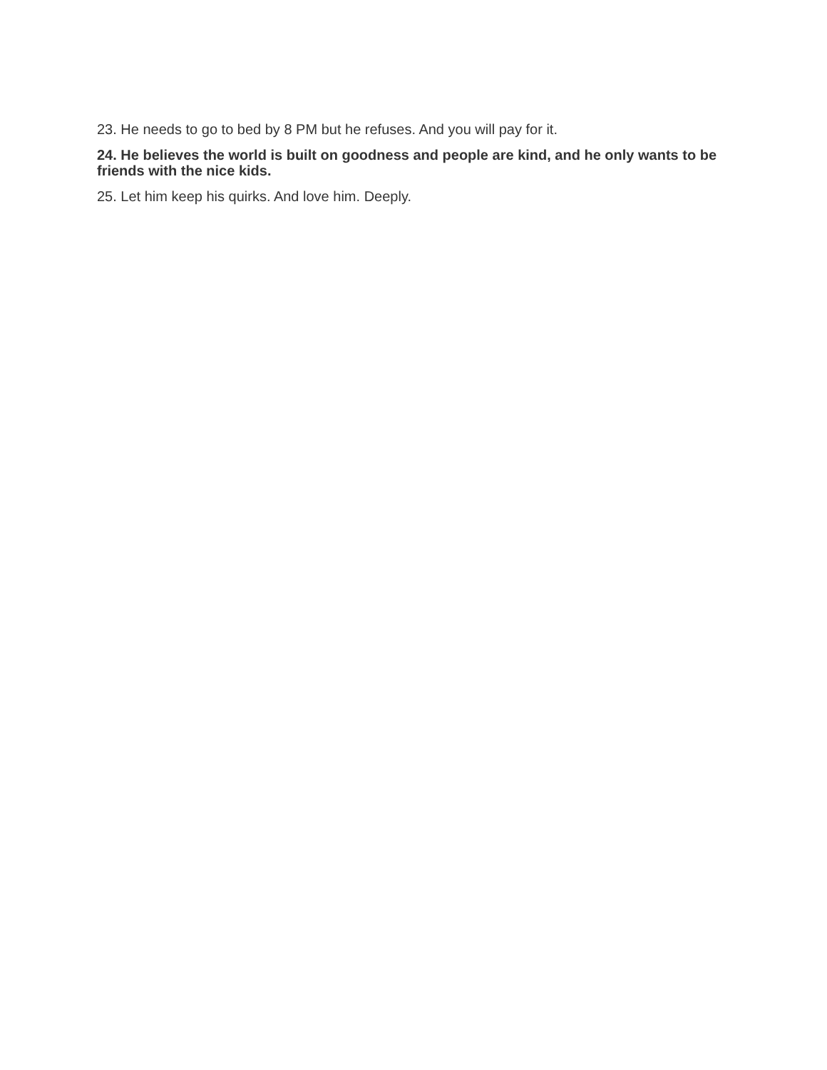23. He needs to go to bed by 8 PM but he refuses. And you will pay for it.
24. He believes the world is built on goodness and people are kind, and he only wants to be friends with the nice kids.
25. Let him keep his quirks. And love him. Deeply.